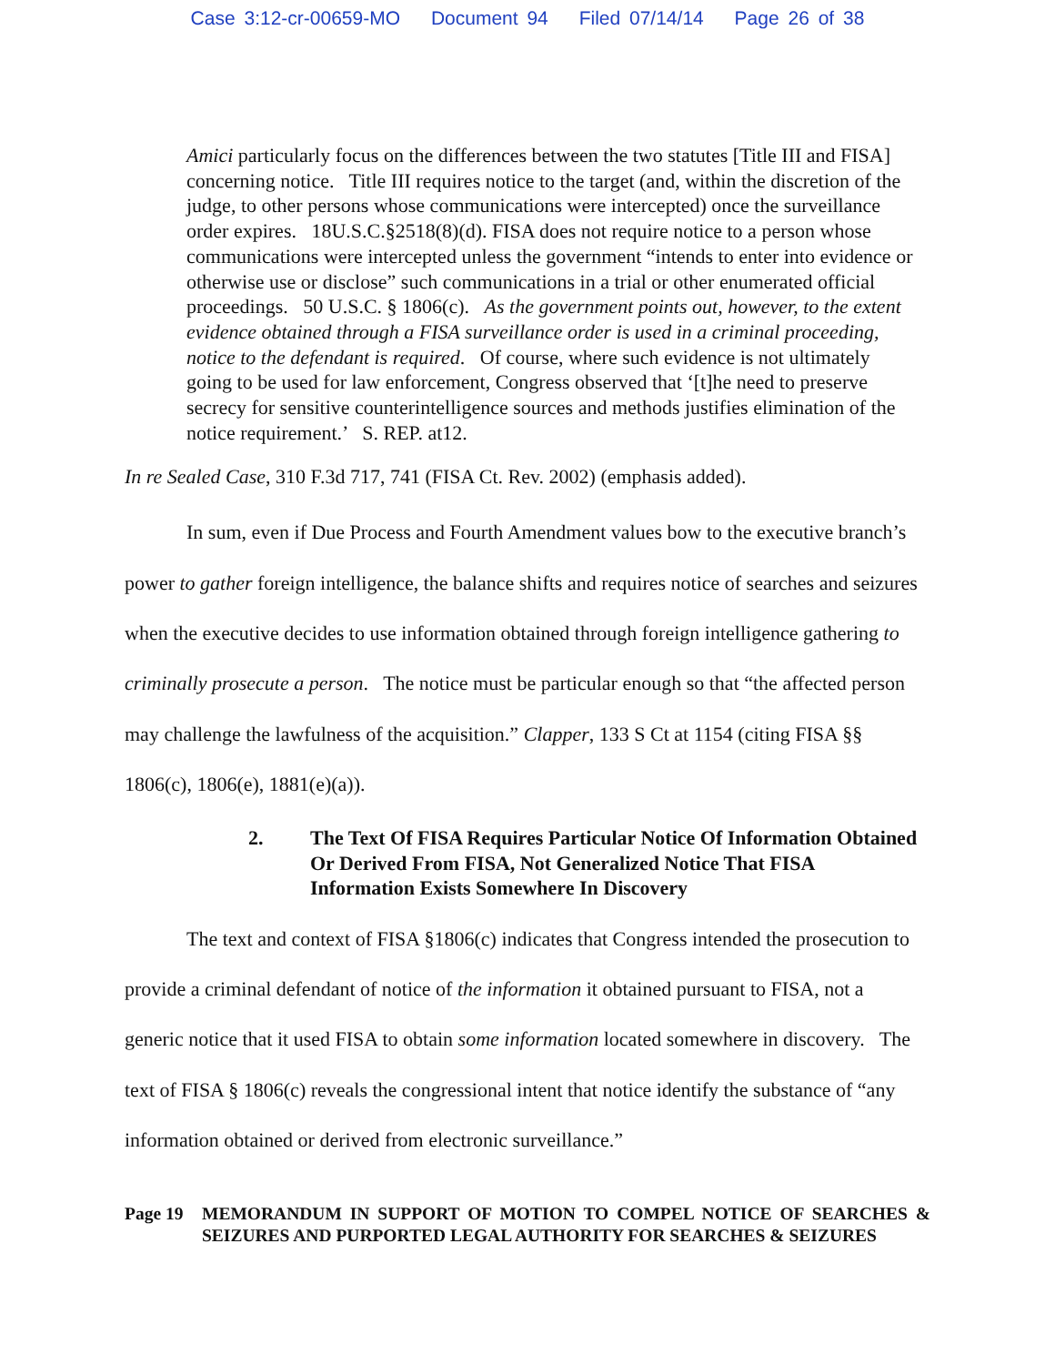Case 3:12-cr-00659-MO Document 94 Filed 07/14/14 Page 26 of 38
Amici particularly focus on the differences between the two statutes [Title III and FISA] concerning notice. Title III requires notice to the target (and, within the discretion of the judge, to other persons whose communications were intercepted) once the surveillance order expires. 18U.S.C.§2518(8)(d). FISA does not require notice to a person whose communications were intercepted unless the government “intends to enter into evidence or otherwise use or disclose” such communications in a trial or other enumerated official proceedings. 50 U.S.C. § 1806(c). As the government points out, however, to the extent evidence obtained through a FISA surveillance order is used in a criminal proceeding, notice to the defendant is required. Of course, where such evidence is not ultimately going to be used for law enforcement, Congress observed that ‘[t]he need to preserve secrecy for sensitive counterintelligence sources and methods justifies elimination of the notice requirement.’ S. REP. at12.
In re Sealed Case, 310 F.3d 717, 741 (FISA Ct. Rev. 2002) (emphasis added).
In sum, even if Due Process and Fourth Amendment values bow to the executive branch’s power to gather foreign intelligence, the balance shifts and requires notice of searches and seizures when the executive decides to use information obtained through foreign intelligence gathering to criminally prosecute a person. The notice must be particular enough so that “the affected person may challenge the lawfulness of the acquisition.” Clapper, 133 S Ct at 1154 (citing FISA §§ 1806(c), 1806(e), 1881(e)(a)).
2. The Text Of FISA Requires Particular Notice Of Information Obtained Or Derived From FISA, Not Generalized Notice That FISA Information Exists Somewhere In Discovery
The text and context of FISA §1806(c) indicates that Congress intended the prosecution to provide a criminal defendant of notice of the information it obtained pursuant to FISA, not a generic notice that it used FISA to obtain some information located somewhere in discovery. The text of FISA § 1806(c) reveals the congressional intent that notice identify the substance of “any information obtained or derived from electronic surveillance.”
Page 19 MEMORANDUM IN SUPPORT OF MOTION TO COMPEL NOTICE OF SEARCHES & SEIZURES AND PURPORTED LEGAL AUTHORITY FOR SEARCHES & SEIZURES